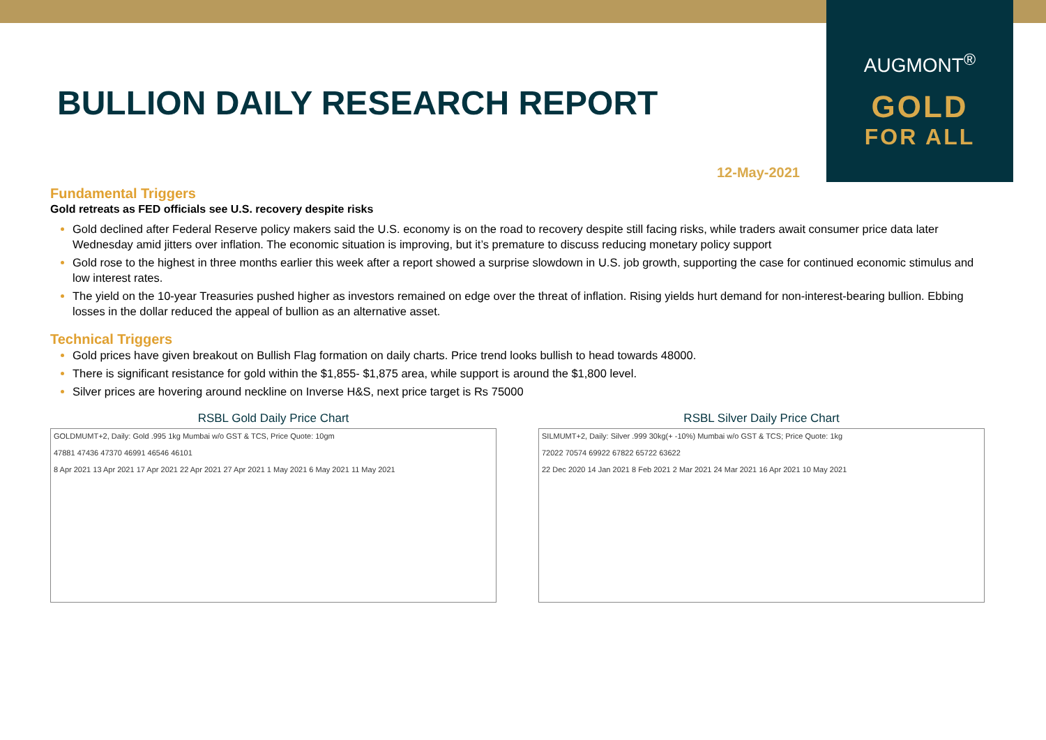AUGMONT<sup>®</sup>
GOLD
FOR ALL
BULLION DAILY RESEARCH REPORT
12-May-2021
Fundamental Triggers
Gold retreats as FED officials see U.S. recovery despite risks
Gold declined after Federal Reserve policy makers said the U.S. economy is on the road to recovery despite still facing risks, while traders await consumer price data later Wednesday amid jitters over inflation. The economic situation is improving, but it’s premature to discuss reducing monetary policy support
Gold rose to the highest in three months earlier this week after a report showed a surprise slowdown in U.S. job growth, supporting the case for continued economic stimulus and low interest rates.
The yield on the 10-year Treasuries pushed higher as investors remained on edge over the threat of inflation. Rising yields hurt demand for non-interest-bearing bullion. Ebbing losses in the dollar reduced the appeal of bullion as an alternative asset.
Technical Triggers
Gold prices have given breakout on Bullish Flag formation on daily charts. Price trend looks bullish to head towards 48000.
There is significant resistance for gold within the $1,855- $1,875 area, while support is around the $1,800 level.
Silver prices are hovering around neckline on Inverse H&S, next price target is Rs 75000
RSBL Gold Daily Price Chart
GOLDMUMT+2, Daily: Gold .995 1kg Mumbai w/o GST & TCS, Price Quote: 10gm
47881 47436 47370 46991 46546 46101
8 Apr 2021 13 Apr 2021 17 Apr 2021 22 Apr 2021 27 Apr 2021 1 May 2021 6 May 2021 11 May 2021
RSBL Silver Daily Price Chart
SILMUMT+2, Daily: Silver .999 30kg(+ -10%) Mumbai w/o GST & TCS; Price Quote: 1kg
72022 70574 69922 67822 65722 63622
22 Dec 2020 14 Jan 2021 8 Feb 2021 2 Mar 2021 24 Mar 2021 16 Apr 2021 10 May 2021